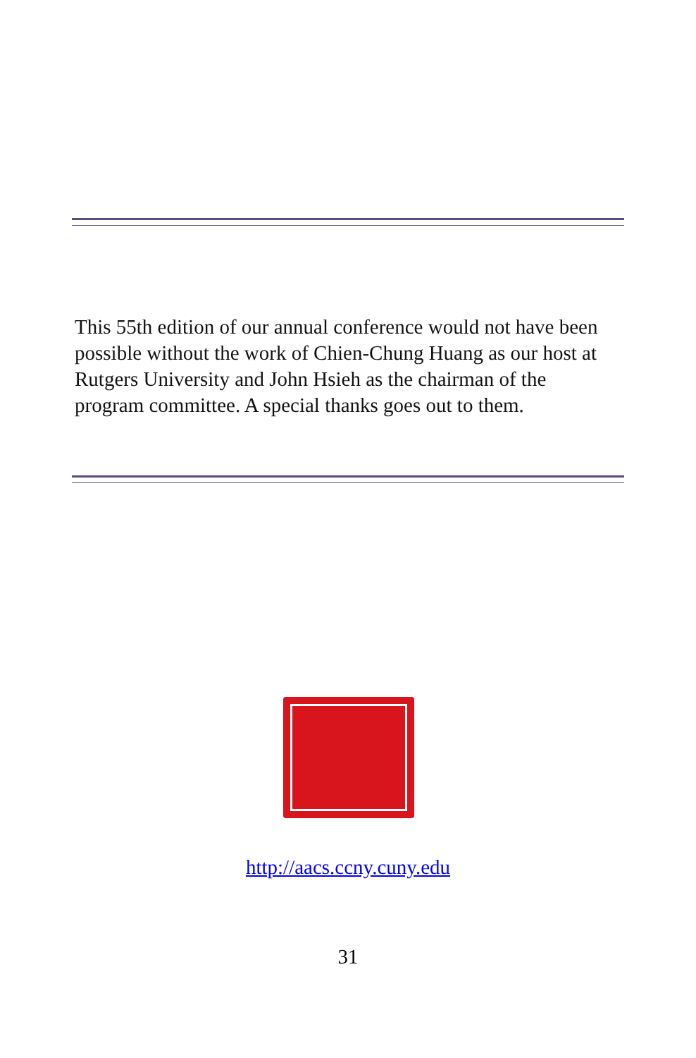This 55th edition of our annual conference would not have been possible without the work of Chien-Chung Huang as our host at Rutgers University and John Hsieh as the chairman of the program committee. A special thanks goes out to them.
http://aacs.ccny.cuny.edu
31